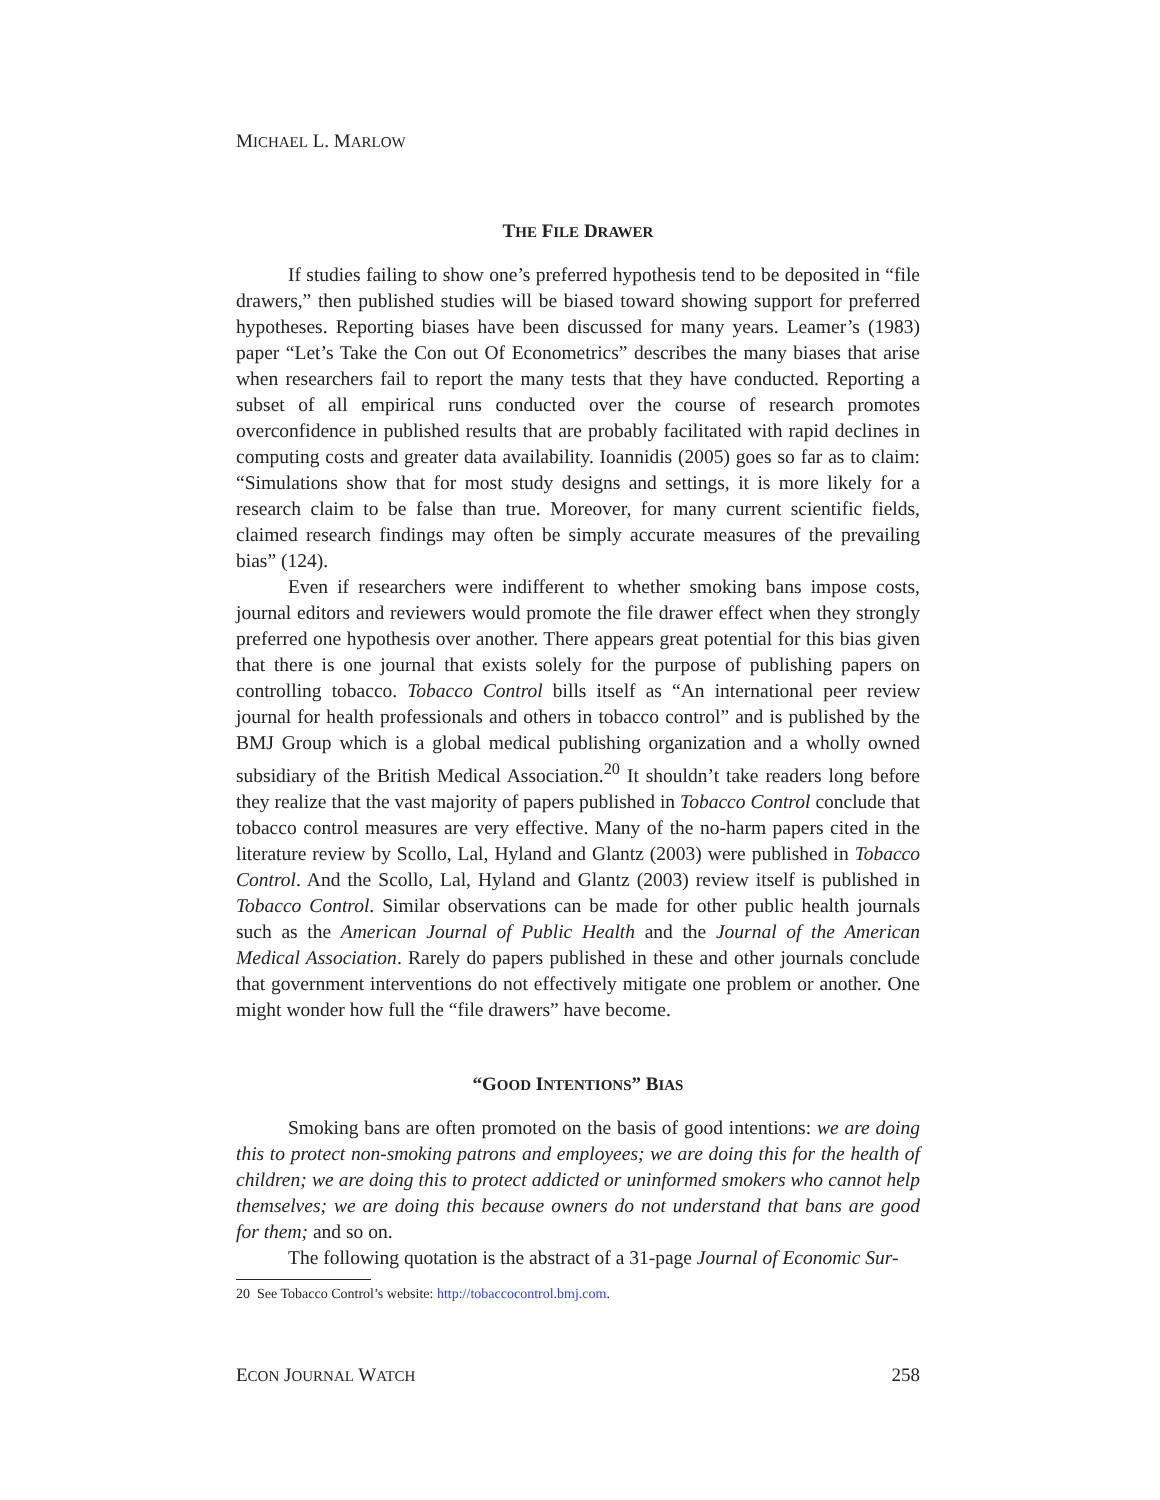MICHAEL L. MARLOW
THE FILE DRAWER
If studies failing to show one’s preferred hypothesis tend to be deposited in “file drawers,” then published studies will be biased toward showing support for preferred hypotheses. Reporting biases have been discussed for many years. Leamer’s (1983) paper “Let’s Take the Con out Of Econometrics” describes the many biases that arise when researchers fail to report the many tests that they have conducted. Reporting a subset of all empirical runs conducted over the course of research promotes overconfidence in published results that are probably facilitated with rapid declines in computing costs and greater data availability. Ioannidis (2005) goes so far as to claim: “Simulations show that for most study designs and settings, it is more likely for a research claim to be false than true. Moreover, for many current scientific fields, claimed research findings may often be simply accurate measures of the prevailing bias” (124).
Even if researchers were indifferent to whether smoking bans impose costs, journal editors and reviewers would promote the file drawer effect when they strongly preferred one hypothesis over another. There appears great potential for this bias given that there is one journal that exists solely for the purpose of publishing papers on controlling tobacco. Tobacco Control bills itself as “An international peer review journal for health professionals and others in tobacco control” and is published by the BMJ Group which is a global medical publishing organization and a wholly owned subsidiary of the British Medical Association.<sup>20</sup> It shouldn’t take readers long before they realize that the vast majority of papers published in Tobacco Control conclude that tobacco control measures are very effective. Many of the no-harm papers cited in the literature review by Scollo, Lal, Hyland and Glantz (2003) were published in Tobacco Control. And the Scollo, Lal, Hyland and Glantz (2003) review itself is published in Tobacco Control. Similar observations can be made for other public health journals such as the American Journal of Public Health and the Journal of the American Medical Association. Rarely do papers published in these and other journals conclude that government interventions do not effectively mitigate one problem or another. One might wonder how full the “file drawers” have become.
“GOOD INTENTIONS” BIAS
Smoking bans are often promoted on the basis of good intentions: we are doing this to protect non-smoking patrons and employees; we are doing this for the health of children; we are doing this to protect addicted or uninformed smokers who cannot help themselves; we are doing this because owners do not understand that bans are good for them; and so on.
The following quotation is the abstract of a 31-page Journal of Economic Sur-
20 See Tobacco Control’s website: http://tobaccocontrol.bmj.com.
ECON JOURNAL WATCH 258